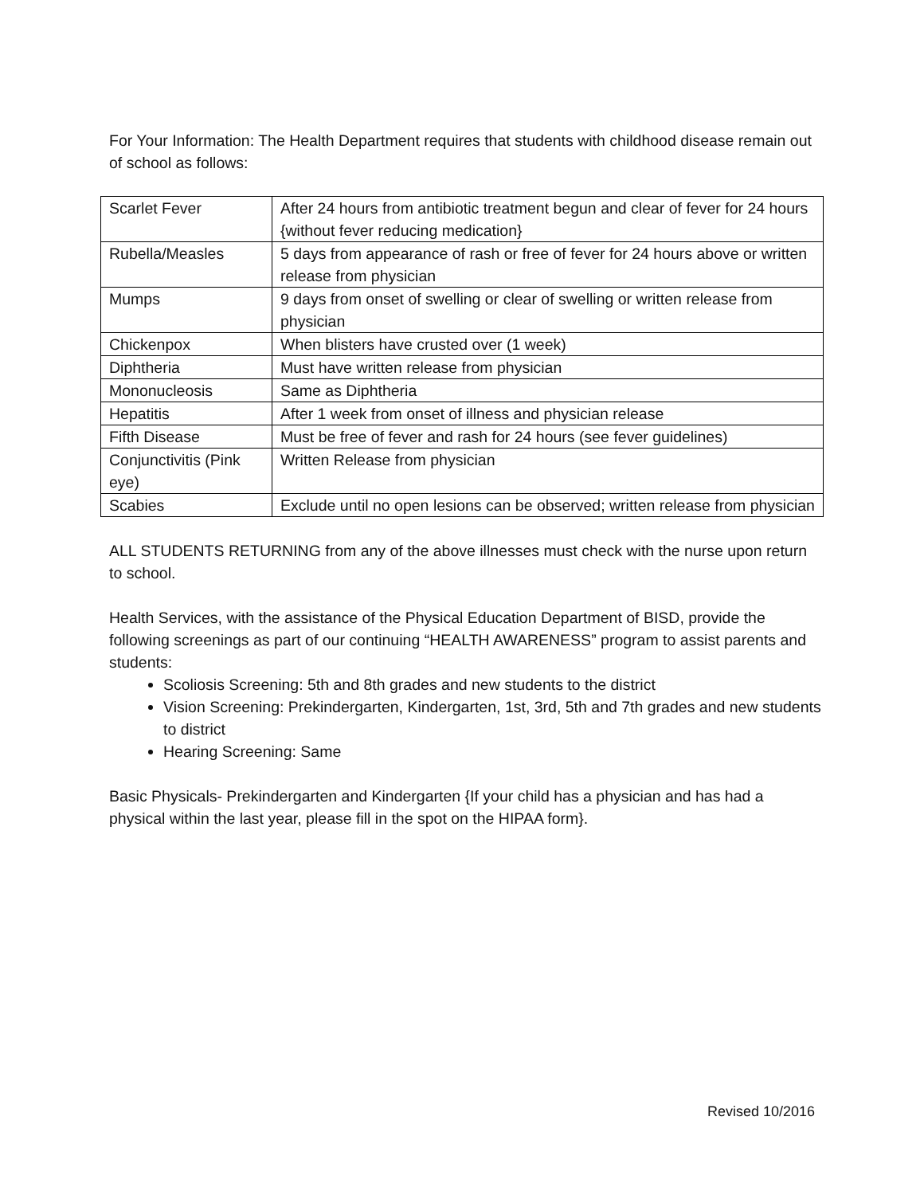For Your Information: The Health Department requires that students with childhood disease remain out of school as follows:
| Scarlet Fever | After 24 hours from antibiotic treatment begun and clear of fever for 24 hours {without fever reducing medication} |
| Rubella/Measles | 5 days from appearance of rash or free of fever for 24 hours above or written release from physician |
| Mumps | 9 days from onset of swelling or clear of swelling or written release from physician |
| Chickenpox | When blisters have crusted over (1 week) |
| Diphtheria | Must have written release from physician |
| Mononucleosis | Same as Diphtheria |
| Hepatitis | After 1 week from onset of illness and physician release |
| Fifth Disease | Must be free of fever and rash for 24 hours (see fever guidelines) |
| Conjunctivitis (Pink eye) | Written Release from physician |
| Scabies | Exclude until no open lesions can be observed; written release from physician |
ALL STUDENTS RETURNING from any of the above illnesses must check with the nurse upon return to school.
Health Services, with the assistance of the Physical Education Department of BISD, provide the following screenings as part of our continuing “HEALTH AWARENESS” program to assist parents and students:
Scoliosis Screening: 5th and 8th grades and new students to the district
Vision Screening: Prekindergarten, Kindergarten, 1st, 3rd, 5th and 7th grades and new students to district
Hearing Screening: Same
Basic Physicals- Prekindergarten and Kindergarten {If your child has a physician and has had a physical within the last year, please fill in the spot on the HIPAA form}.
Revised 10/2016